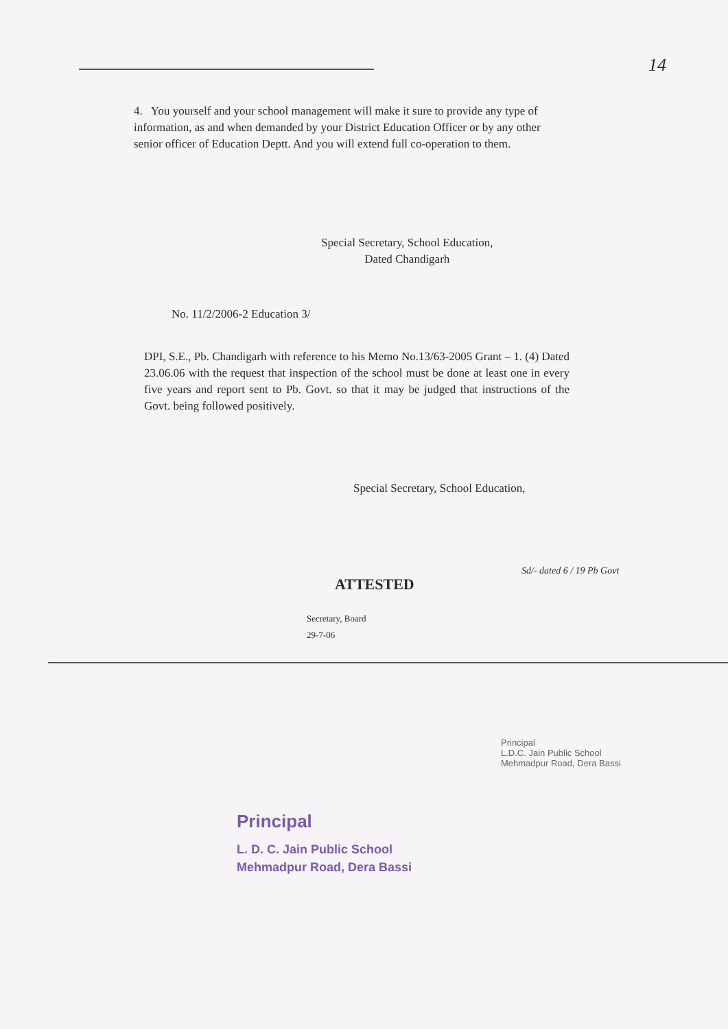14
4. You yourself and your school management will make it sure to provide any type of information, as and when demanded by your District Education Officer or by any other senior officer of Education Deptt. And you will extend full co-operation to them.
Special Secretary, School Education,
Dated Chandigarh
No. 11/2/2006-2 Education 3/
DPI, S.E., Pb. Chandigarh with reference to his Memo No.13/63-2005 Grant – 1. (4) Dated 23.06.06 with the request that inspection of the school must be done at least one in every five years and report sent to Pb. Govt. so that it may be judged that instructions of the Govt. being followed positively.
Special Secretary, School Education,
ATTESTED
Secretary, Board
29-7-06
Sd/- dated 6 / 19 Pb Govt
Principal
L.D.C. Jain Public School
Mehmadpur Road, Dera Bassi
Principal
L. D. C. Jain Public School
Mehmadpur Road, Dera Bassi